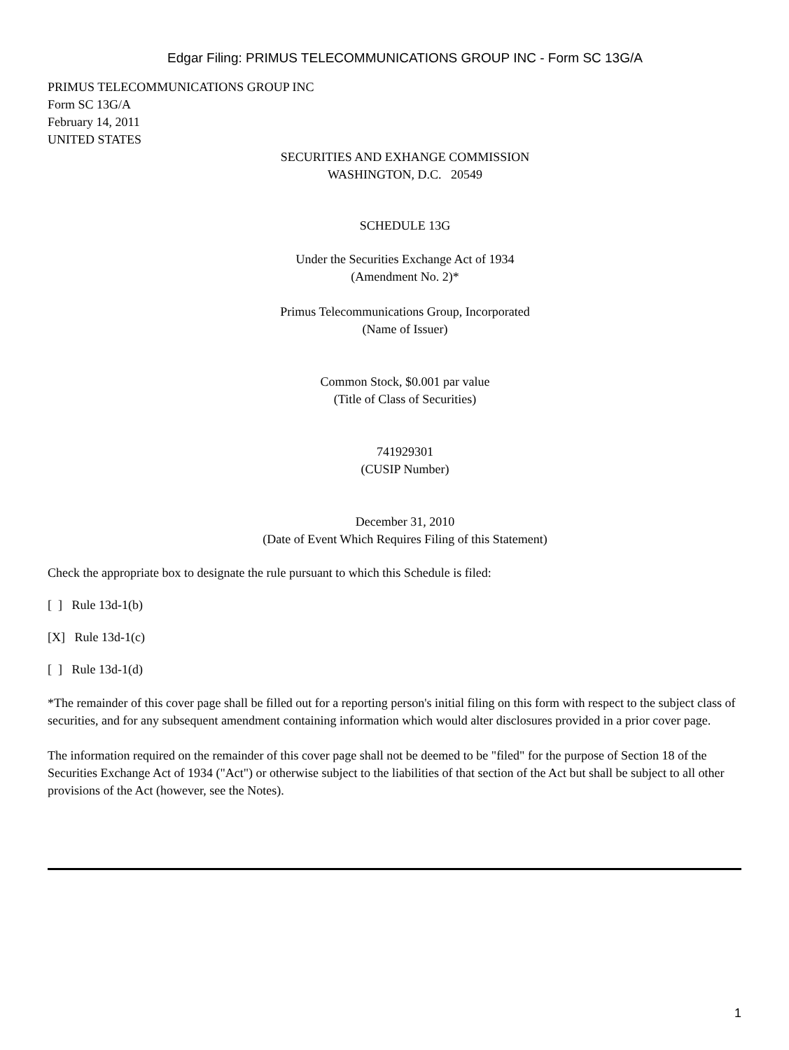Edgar Filing: PRIMUS TELECOMMUNICATIONS GROUP INC - Form SC 13G/A
PRIMUS TELECOMMUNICATIONS GROUP INC
Form SC 13G/A
February 14, 2011
UNITED STATES
SECURITIES AND EXHANGE COMMISSION
WASHINGTON, D.C. 20549
SCHEDULE 13G
Under the Securities Exchange Act of 1934
(Amendment No. 2)*
Primus Telecommunications Group, Incorporated
(Name of Issuer)
Common Stock, $0.001 par value
(Title of Class of Securities)
741929301
(CUSIP Number)
December 31, 2010
(Date of Event Which Requires Filing of this Statement)
Check the appropriate box to designate the rule pursuant to which this Schedule is filed:
[ ] Rule 13d-1(b)
[X] Rule 13d-1(c)
[ ] Rule 13d-1(d)
*The remainder of this cover page shall be filled out for a reporting person's initial filing on this form with respect to the subject class of securities, and for any subsequent amendment containing information which would alter disclosures provided in a prior cover page.
The information required on the remainder of this cover page shall not be deemed to be "filed" for the purpose of Section 18 of the Securities Exchange Act of 1934 ("Act") or otherwise subject to the liabilities of that section of the Act but shall be subject to all other provisions of the Act (however, see the Notes).
1